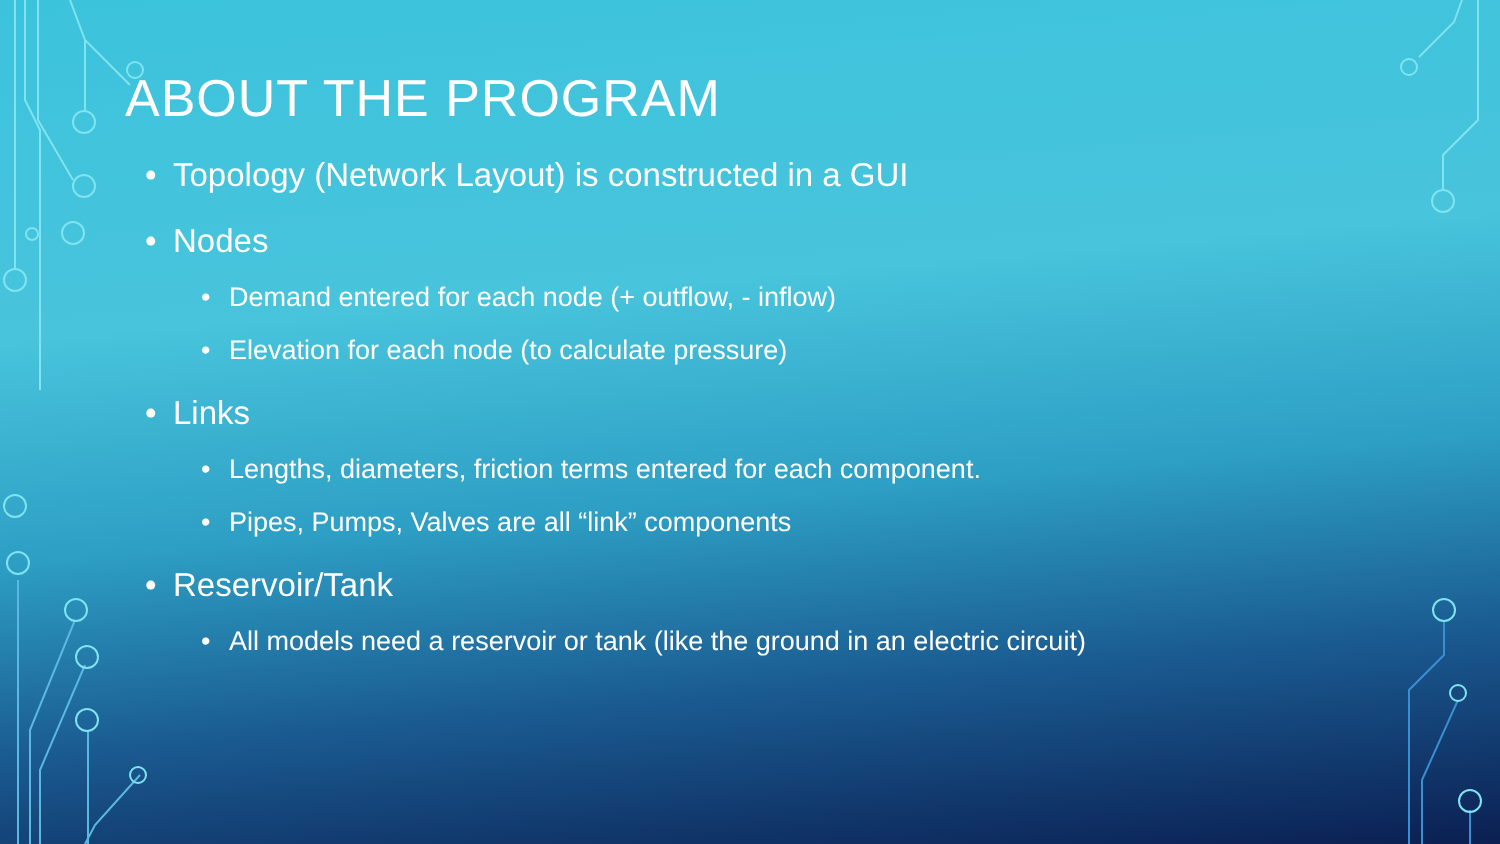ABOUT THE PROGRAM
• Topology (Network Layout) is constructed in a GUI
• Nodes
• Demand entered for each node (+ outflow, - inflow)
• Elevation for each node (to calculate pressure)
• Links
• Lengths, diameters, friction terms entered for each component.
• Pipes, Pumps, Valves are all “link” components
• Reservoir/Tank
• All models need a reservoir or tank (like the ground in an electric circuit)